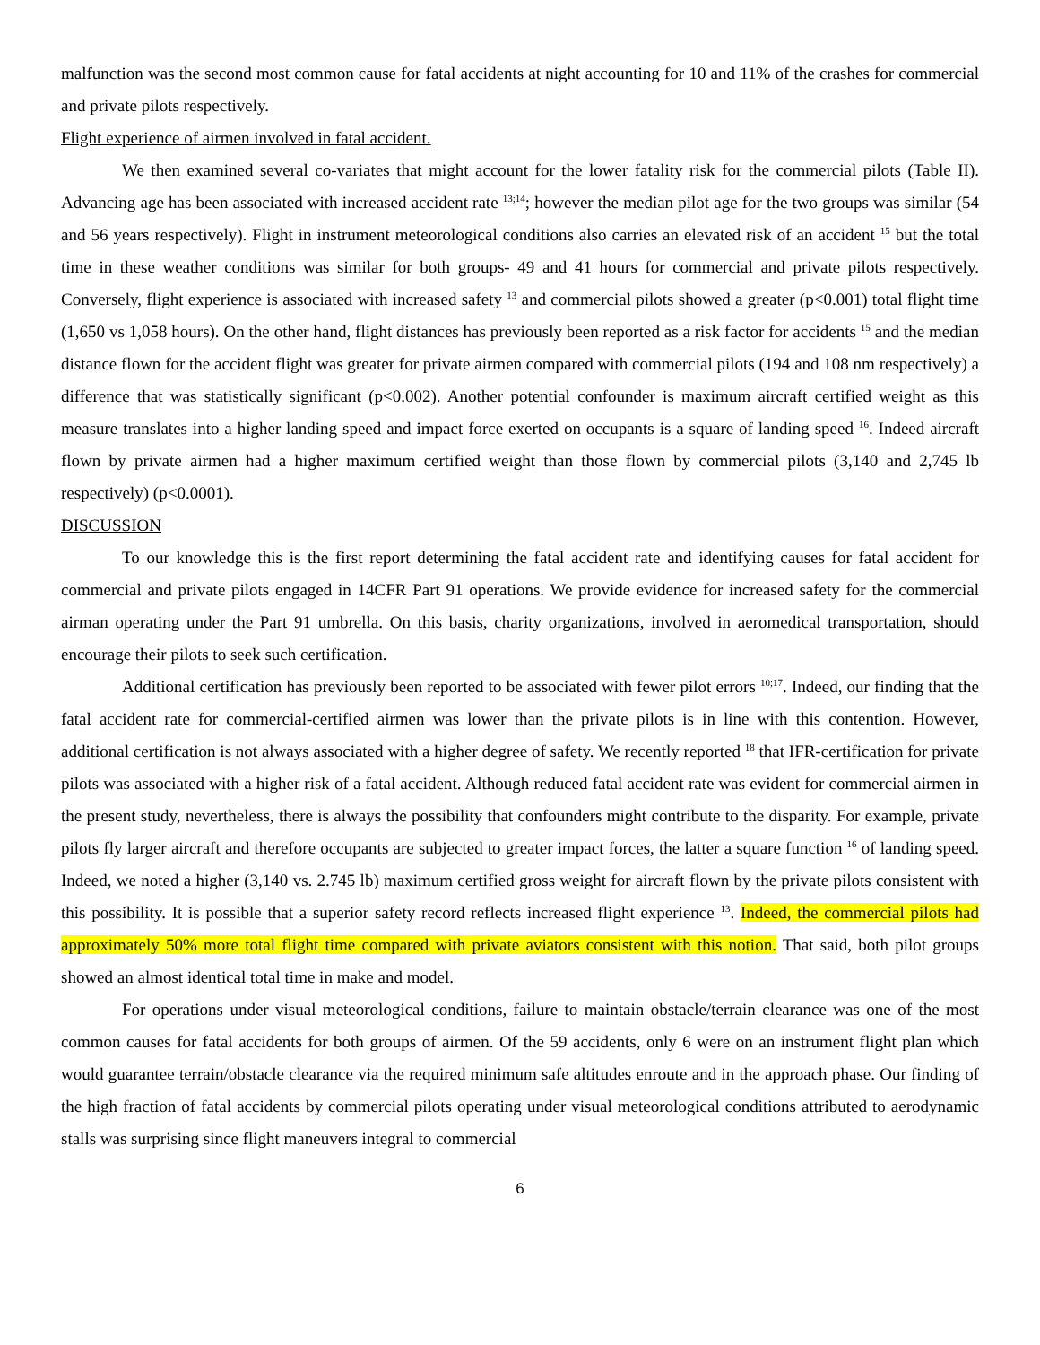malfunction was the second most common cause for fatal accidents at night accounting for 10 and 11% of the crashes for commercial and private pilots respectively.
Flight experience of airmen involved in fatal accident.
We then examined several co-variates that might account for the lower fatality risk for the commercial pilots (Table II). Advancing age has been associated with increased accident rate <sup>13;14</sup>; however the median pilot age for the two groups was similar (54 and 56 years respectively). Flight in instrument meteorological conditions also carries an elevated risk of an accident <sup>15</sup> but the total time in these weather conditions was similar for both groups- 49 and 41 hours for commercial and private pilots respectively. Conversely, flight experience is associated with increased safety <sup>13</sup> and commercial pilots showed a greater (p<0.001) total flight time (1,650 vs 1,058 hours). On the other hand, flight distances has previously been reported as a risk factor for accidents <sup>15</sup> and the median distance flown for the accident flight was greater for private airmen compared with commercial pilots (194 and 108 nm respectively) a difference that was statistically significant (p<0.002). Another potential confounder is maximum aircraft certified weight as this measure translates into a higher landing speed and impact force exerted on occupants is a square of landing speed <sup>16</sup>. Indeed aircraft flown by private airmen had a higher maximum certified weight than those flown by commercial pilots (3,140 and 2,745 lb respectively) (p<0.0001).
DISCUSSION
To our knowledge this is the first report determining the fatal accident rate and identifying causes for fatal accident for commercial and private pilots engaged in 14CFR Part 91 operations. We provide evidence for increased safety for the commercial airman operating under the Part 91 umbrella. On this basis, charity organizations, involved in aeromedical transportation, should encourage their pilots to seek such certification.
Additional certification has previously been reported to be associated with fewer pilot errors <sup>10;17</sup>. Indeed, our finding that the fatal accident rate for commercial-certified airmen was lower than the private pilots is in line with this contention. However, additional certification is not always associated with a higher degree of safety. We recently reported <sup>18</sup> that IFR-certification for private pilots was associated with a higher risk of a fatal accident. Although reduced fatal accident rate was evident for commercial airmen in the present study, nevertheless, there is always the possibility that confounders might contribute to the disparity. For example, private pilots fly larger aircraft and therefore occupants are subjected to greater impact forces, the latter a square function <sup>16</sup> of landing speed. Indeed, we noted a higher (3,140 vs. 2.745 lb) maximum certified gross weight for aircraft flown by the private pilots consistent with this possibility. It is possible that a superior safety record reflects increased flight experience <sup>13</sup>. Indeed, the commercial pilots had approximately 50% more total flight time compared with private aviators consistent with this notion. That said, both pilot groups showed an almost identical total time in make and model.
For operations under visual meteorological conditions, failure to maintain obstacle/terrain clearance was one of the most common causes for fatal accidents for both groups of airmen. Of the 59 accidents, only 6 were on an instrument flight plan which would guarantee terrain/obstacle clearance via the required minimum safe altitudes enroute and in the approach phase. Our finding of the high fraction of fatal accidents by commercial pilots operating under visual meteorological conditions attributed to aerodynamic stalls was surprising since flight maneuvers integral to commercial
6